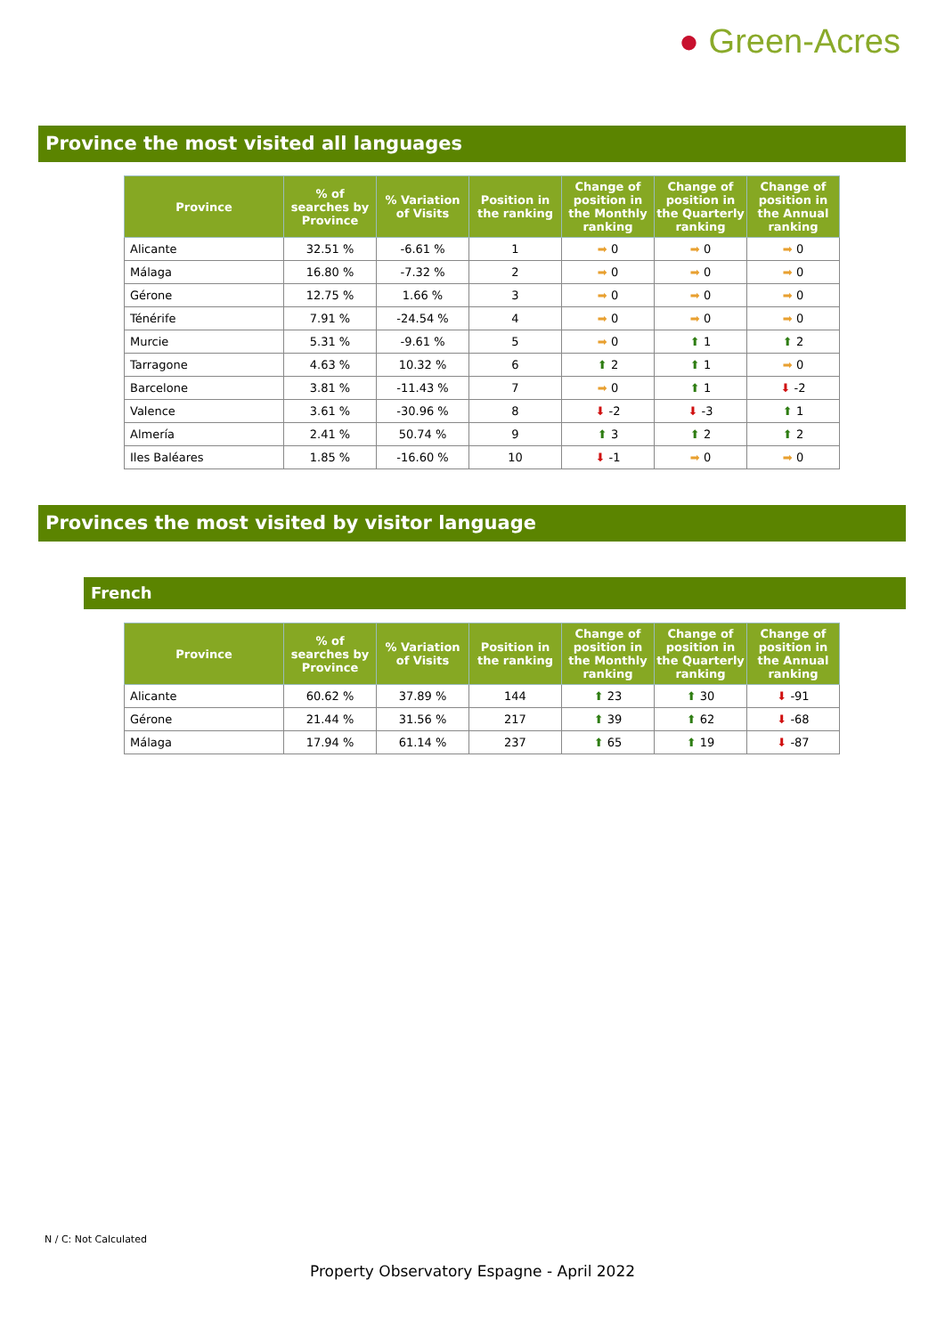● Green-Acres
Province the most visited all languages
| Province | % of searches by Province | % Variation of Visits | Position in the ranking | Change of position in the Monthly ranking | Change of position in the Quarterly ranking | Change of position in the Annual ranking |
| --- | --- | --- | --- | --- | --- | --- |
| Alicante | 32.51 % | -6.61 % | 1 | ➡ 0 | ➡ 0 | ➡ 0 |
| Málaga | 16.80 % | -7.32 % | 2 | ➡ 0 | ➡ 0 | ➡ 0 |
| Gérone | 12.75 % | 1.66 % | 3 | ➡ 0 | ➡ 0 | ➡ 0 |
| Ténérife | 7.91 % | -24.54 % | 4 | ➡ 0 | ➡ 0 | ➡ 0 |
| Murcie | 5.31 % | -9.61 % | 5 | ➡ 0 | ⬆ 1 | ⬆ 2 |
| Tarragone | 4.63 % | 10.32 % | 6 | ⬆ 2 | ⬆ 1 | ➡ 0 |
| Barcelone | 3.81 % | -11.43 % | 7 | ➡ 0 | ⬆ 1 | ⬇ -2 |
| Valence | 3.61 % | -30.96 % | 8 | ⬇ -2 | ⬇ -3 | ⬆ 1 |
| Almería | 2.41 % | 50.74 % | 9 | ⬆ 3 | ⬆ 2 | ⬆ 2 |
| Iles Baléares | 1.85 % | -16.60 % | 10 | ⬇ -1 | ➡ 0 | ➡ 0 |
Provinces the most visited by visitor language
French
| Province | % of searches by Province | % Variation of Visits | Position in the ranking | Change of position in the Monthly ranking | Change of position in the Quarterly ranking | Change of position in the Annual ranking |
| --- | --- | --- | --- | --- | --- | --- |
| Alicante | 60.62 % | 37.89 % | 144 | ⬆ 23 | ⬆ 30 | ⬇ -91 |
| Gérone | 21.44 % | 31.56 % | 217 | ⬆ 39 | ⬆ 62 | ⬇ -68 |
| Málaga | 17.94 % | 61.14 % | 237 | ⬆ 65 | ⬆ 19 | ⬇ -87 |
N / C: Not Calculated
Property Observatory Espagne - April 2022